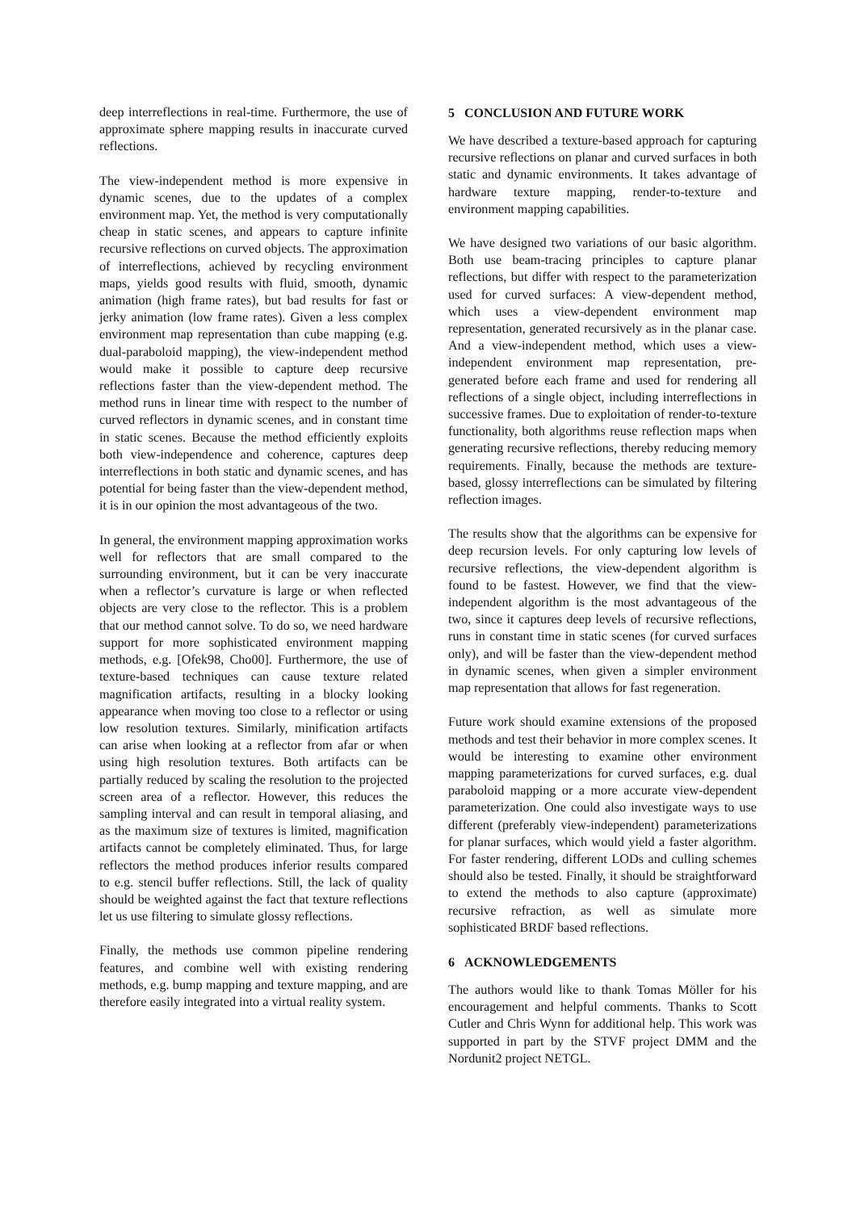deep interreflections in real-time. Furthermore, the use of approximate sphere mapping results in inaccurate curved reflections.
The view-independent method is more expensive in dynamic scenes, due to the updates of a complex environment map. Yet, the method is very computationally cheap in static scenes, and appears to capture infinite recursive reflections on curved objects. The approximation of interreflections, achieved by recycling environment maps, yields good results with fluid, smooth, dynamic animation (high frame rates), but bad results for fast or jerky animation (low frame rates). Given a less complex environment map representation than cube mapping (e.g. dual-paraboloid mapping), the view-independent method would make it possible to capture deep recursive reflections faster than the view-dependent method. The method runs in linear time with respect to the number of curved reflectors in dynamic scenes, and in constant time in static scenes. Because the method efficiently exploits both view-independence and coherence, captures deep interreflections in both static and dynamic scenes, and has potential for being faster than the view-dependent method, it is in our opinion the most advantageous of the two.
In general, the environment mapping approximation works well for reflectors that are small compared to the surrounding environment, but it can be very inaccurate when a reflector’s curvature is large or when reflected objects are very close to the reflector. This is a problem that our method cannot solve. To do so, we need hardware support for more sophisticated environment mapping methods, e.g. [Ofek98, Cho00]. Furthermore, the use of texture-based techniques can cause texture related magnification artifacts, resulting in a blocky looking appearance when moving too close to a reflector or using low resolution textures. Similarly, minification artifacts can arise when looking at a reflector from afar or when using high resolution textures. Both artifacts can be partially reduced by scaling the resolution to the projected screen area of a reflector. However, this reduces the sampling interval and can result in temporal aliasing, and as the maximum size of textures is limited, magnification artifacts cannot be completely eliminated. Thus, for large reflectors the method produces inferior results compared to e.g. stencil buffer reflections. Still, the lack of quality should be weighted against the fact that texture reflections let us use filtering to simulate glossy reflections.
Finally, the methods use common pipeline rendering features, and combine well with existing rendering methods, e.g. bump mapping and texture mapping, and are therefore easily integrated into a virtual reality system.
5 CONCLUSION AND FUTURE WORK
We have described a texture-based approach for capturing recursive reflections on planar and curved surfaces in both static and dynamic environments. It takes advantage of hardware texture mapping, render-to-texture and environment mapping capabilities.
We have designed two variations of our basic algorithm. Both use beam-tracing principles to capture planar reflections, but differ with respect to the parameterization used for curved surfaces: A view-dependent method, which uses a view-dependent environment map representation, generated recursively as in the planar case. And a view-independent method, which uses a view-independent environment map representation, pre-generated before each frame and used for rendering all reflections of a single object, including interreflections in successive frames. Due to exploitation of render-to-texture functionality, both algorithms reuse reflection maps when generating recursive reflections, thereby reducing memory requirements. Finally, because the methods are texture-based, glossy interreflections can be simulated by filtering reflection images.
The results show that the algorithms can be expensive for deep recursion levels. For only capturing low levels of recursive reflections, the view-dependent algorithm is found to be fastest. However, we find that the view-independent algorithm is the most advantageous of the two, since it captures deep levels of recursive reflections, runs in constant time in static scenes (for curved surfaces only), and will be faster than the view-dependent method in dynamic scenes, when given a simpler environment map representation that allows for fast regeneration.
Future work should examine extensions of the proposed methods and test their behavior in more complex scenes. It would be interesting to examine other environment mapping parameterizations for curved surfaces, e.g. dual paraboloid mapping or a more accurate view-dependent parameterization. One could also investigate ways to use different (preferably view-independent) parameterizations for planar surfaces, which would yield a faster algorithm. For faster rendering, different LODs and culling schemes should also be tested. Finally, it should be straightforward to extend the methods to also capture (approximate) recursive refraction, as well as simulate more sophisticated BRDF based reflections.
6 ACKNOWLEDGEMENTS
The authors would like to thank Tomas Möller for his encouragement and helpful comments. Thanks to Scott Cutler and Chris Wynn for additional help. This work was supported in part by the STVF project DMM and the Nordunit2 project NETGL.